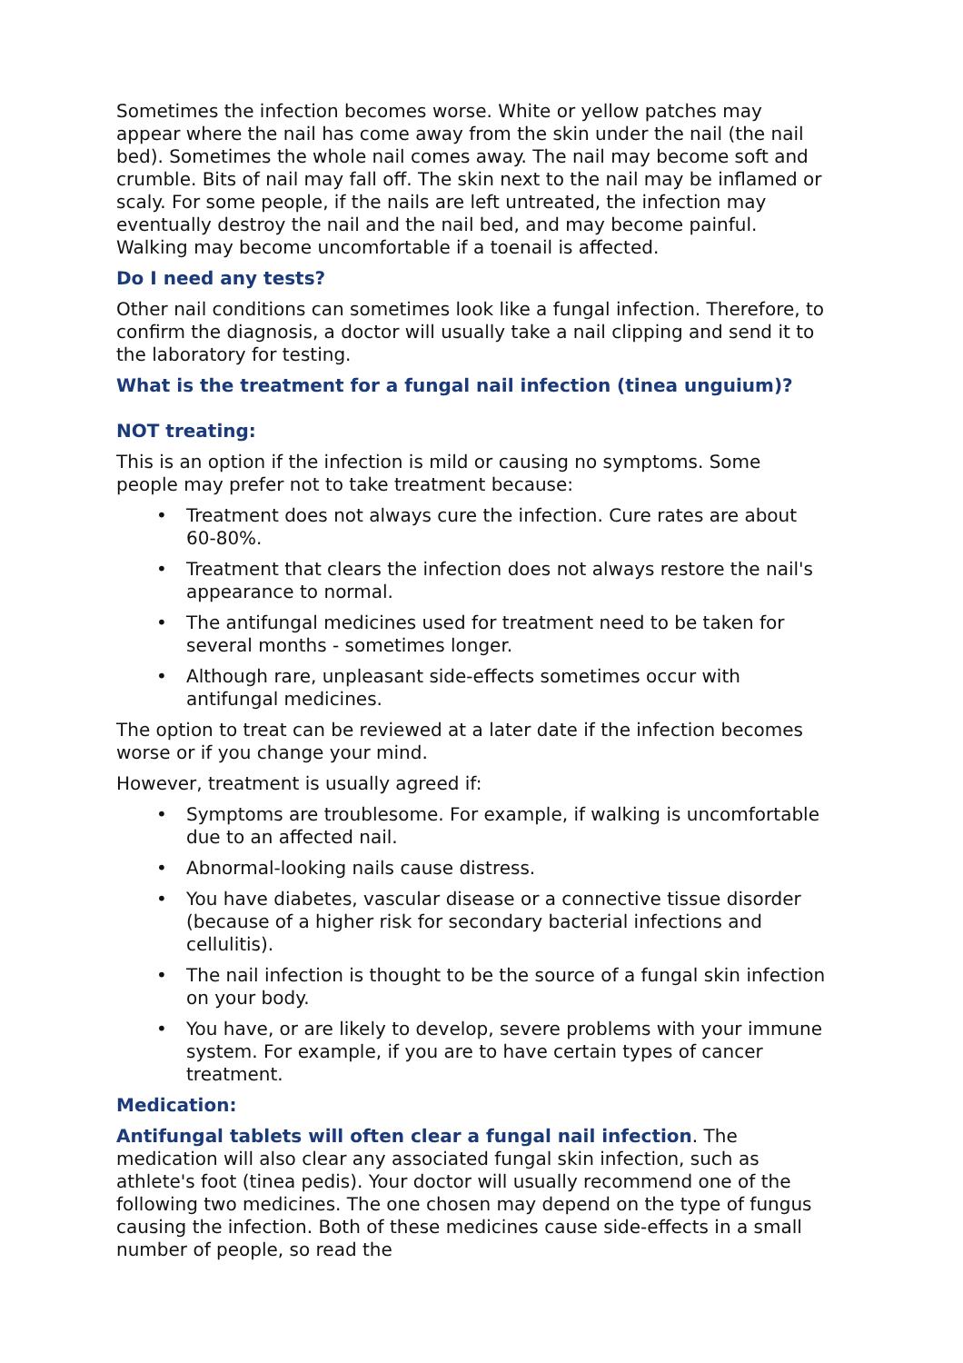Sometimes the infection becomes worse. White or yellow patches may appear where the nail has come away from the skin under the nail (the nail bed). Sometimes the whole nail comes away. The nail may become soft and crumble. Bits of nail may fall off. The skin next to the nail may be inflamed or scaly. For some people, if the nails are left untreated, the infection may eventually destroy the nail and the nail bed, and may become painful. Walking may become uncomfortable if a toenail is affected.
Do I need any tests?
Other nail conditions can sometimes look like a fungal infection. Therefore, to confirm the diagnosis, a doctor will usually take a nail clipping and send it to the laboratory for testing.
What is the treatment for a fungal nail infection (tinea unguium)?
NOT treating:
This is an option if the infection is mild or causing no symptoms. Some people may prefer not to take treatment because:
• Treatment does not always cure the infection. Cure rates are about 60-80%.
• Treatment that clears the infection does not always restore the nail's appearance to normal.
• The antifungal medicines used for treatment need to be taken for several months - sometimes longer.
• Although rare, unpleasant side-effects sometimes occur with antifungal medicines.
The option to treat can be reviewed at a later date if the infection becomes worse or if you change your mind.
However, treatment is usually agreed if:
• Symptoms are troublesome. For example, if walking is uncomfortable due to an affected nail.
• Abnormal-looking nails cause distress.
• You have diabetes, vascular disease or a connective tissue disorder (because of a higher risk for secondary bacterial infections and cellulitis).
• The nail infection is thought to be the source of a fungal skin infection on your body.
• You have, or are likely to develop, severe problems with your immune system. For example, if you are to have certain types of cancer treatment.
Medication:
Antifungal tablets will often clear a fungal nail infection. The medication will also clear any associated fungal skin infection, such as athlete's foot (tinea pedis). Your doctor will usually recommend one of the following two medicines. The one chosen may depend on the type of fungus causing the infection. Both of these medicines cause side-effects in a small number of people, so read the